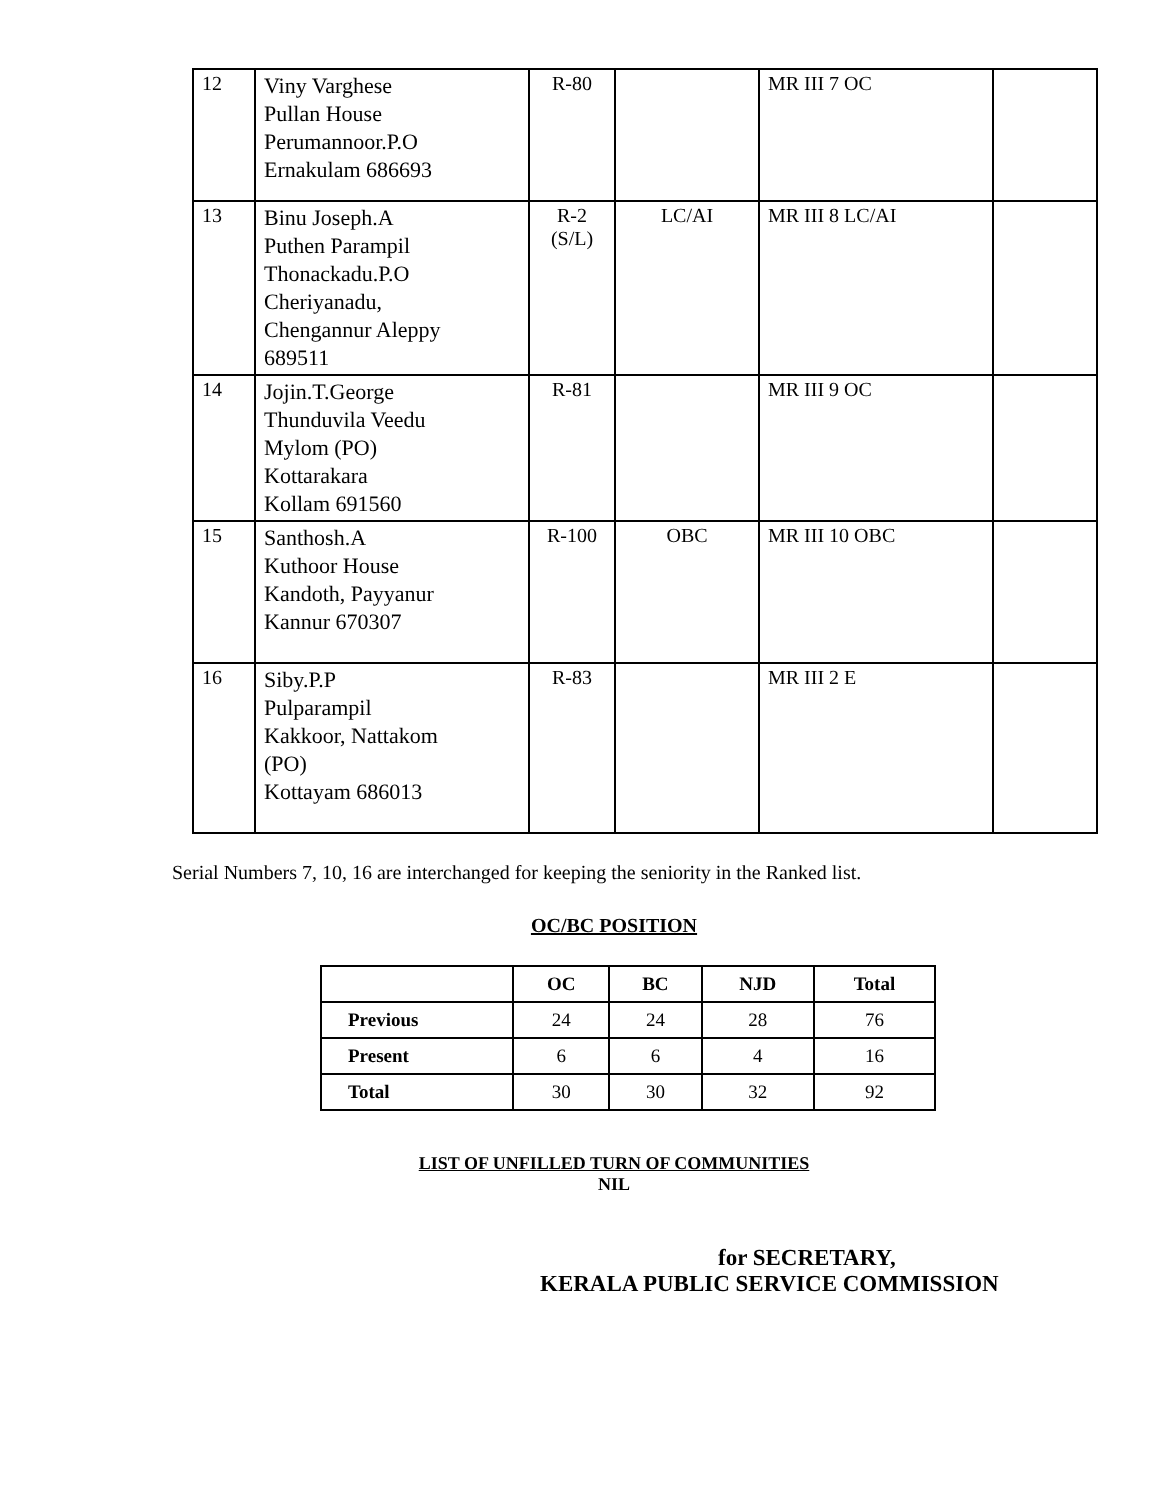| 12 | Viny Varghese Pullan House Perumannoor.P.O Ernakulam 686693 | R-80 | | MR III 7 OC | |
| 13 | Binu Joseph.A Puthen Parampil Thonackadu.P.O Cheriyanadu, Chengannur Aleppy 689511 | R-2 (S/L) | LC/AI | MR III 8 LC/AI | |
| 14 | Jojin.T.George Thunduvila Veedu Mylom (PO) Kottarakara Kollam 691560 | R-81 | | MR III 9 OC | |
| 15 | Santhosh.A Kuthoor House Kandoth, Payyanur Kannur 670307 | R-100 | OBC | MR III 10 OBC | |
| 16 | Siby.P.P Pulparampil Kakkoor, Nattakom (PO) Kottayam 686013 | R-83 | | MR III 2 E | |
Serial Numbers 7, 10, 16 are interchanged for keeping the seniority in the Ranked list.
OC/BC POSITION
| | OC | BC | NJD | Total |
| --- | --- | --- | --- | --- |
| Previous | 24 | 24 | 28 | 76 |
| Present | 6 | 6 | 4 | 16 |
| Total | 30 | 30 | 32 | 92 |
LIST OF UNFILLED TURN OF COMMUNITIES
NIL
for SECRETARY,
KERALA PUBLIC SERVICE COMMISSION